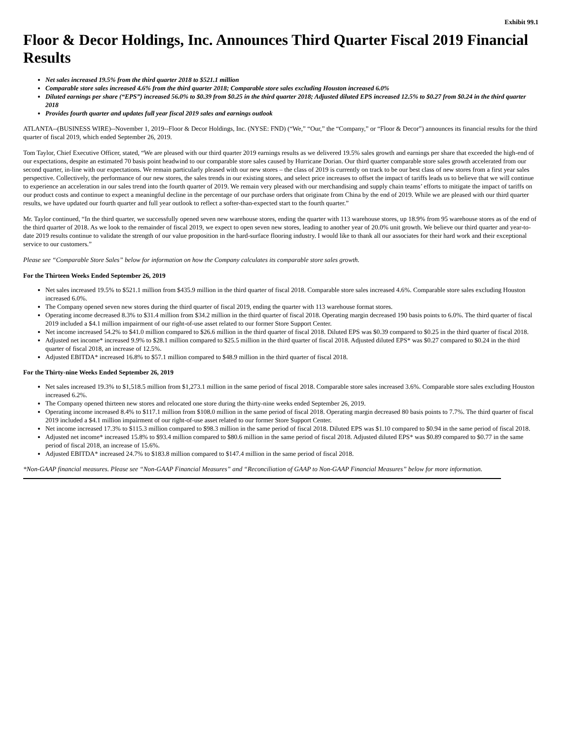Exhibit 99.1
Floor & Decor Holdings, Inc. Announces Third Quarter Fiscal 2019 Financial Results
Net sales increased 19.5% from the third quarter 2018 to $521.1 million
Comparable store sales increased 4.6% from the third quarter 2018; Comparable store sales excluding Houston increased 6.0%
Diluted earnings per share (“EPS”) increased 56.0% to $0.39 from $0.25 in the third quarter 2018; Adjusted diluted EPS increased 12.5% to $0.27 from $0.24 in the third quarter 2018
Provides fourth quarter and updates full year fiscal 2019 sales and earnings outlook
ATLANTA--(BUSINESS WIRE)--November 1, 2019--Floor & Decor Holdings, Inc. (NYSE: FND) (“We,” “Our,” the “Company,” or “Floor & Decor”) announces its financial results for the third quarter of fiscal 2019, which ended September 26, 2019.
Tom Taylor, Chief Executive Officer, stated, “We are pleased with our third quarter 2019 earnings results as we delivered 19.5% sales growth and earnings per share that exceeded the high-end of our expectations, despite an estimated 70 basis point headwind to our comparable store sales caused by Hurricane Dorian. Our third quarter comparable store sales growth accelerated from our second quarter, in-line with our expectations. We remain particularly pleased with our new stores – the class of 2019 is currently on track to be our best class of new stores from a first year sales perspective. Collectively, the performance of our new stores, the sales trends in our existing stores, and select price increases to offset the impact of tariffs leads us to believe that we will continue to experience an acceleration in our sales trend into the fourth quarter of 2019. We remain very pleased with our merchandising and supply chain teams’ efforts to mitigate the impact of tariffs on our product costs and continue to expect a meaningful decline in the percentage of our purchase orders that originate from China by the end of 2019. While we are pleased with our third quarter results, we have updated our fourth quarter and full year outlook to reflect a softer-than-expected start to the fourth quarter.”
Mr. Taylor continued, “In the third quarter, we successfully opened seven new warehouse stores, ending the quarter with 113 warehouse stores, up 18.9% from 95 warehouse stores as of the end of the third quarter of 2018. As we look to the remainder of fiscal 2019, we expect to open seven new stores, leading to another year of 20.0% unit growth. We believe our third quarter and year-to-date 2019 results continue to validate the strength of our value proposition in the hard-surface flooring industry. I would like to thank all our associates for their hard work and their exceptional service to our customers.”
Please see “Comparable Store Sales” below for information on how the Company calculates its comparable store sales growth.
For the Thirteen Weeks Ended September 26, 2019
Net sales increased 19.5% to $521.1 million from $435.9 million in the third quarter of fiscal 2018. Comparable store sales increased 4.6%. Comparable store sales excluding Houston increased 6.0%.
The Company opened seven new stores during the third quarter of fiscal 2019, ending the quarter with 113 warehouse format stores.
Operating income decreased 8.3% to $31.4 million from $34.2 million in the third quarter of fiscal 2018. Operating margin decreased 190 basis points to 6.0%. The third quarter of fiscal 2019 included a $4.1 million impairment of our right-of-use asset related to our former Store Support Center.
Net income increased 54.2% to $41.0 million compared to $26.6 million in the third quarter of fiscal 2018. Diluted EPS was $0.39 compared to $0.25 in the third quarter of fiscal 2018.
Adjusted net income* increased 9.9% to $28.1 million compared to $25.5 million in the third quarter of fiscal 2018. Adjusted diluted EPS* was $0.27 compared to $0.24 in the third quarter of fiscal 2018, an increase of 12.5%.
Adjusted EBITDA* increased 16.8% to $57.1 million compared to $48.9 million in the third quarter of fiscal 2018.
For the Thirty-nine Weeks Ended September 26, 2019
Net sales increased 19.3% to $1,518.5 million from $1,273.1 million in the same period of fiscal 2018. Comparable store sales increased 3.6%. Comparable store sales excluding Houston increased 6.2%.
The Company opened thirteen new stores and relocated one store during the thirty-nine weeks ended September 26, 2019.
Operating income increased 8.4% to $117.1 million from $108.0 million in the same period of fiscal 2018. Operating margin decreased 80 basis points to 7.7%. The third quarter of fiscal 2019 included a $4.1 million impairment of our right-of-use asset related to our former Store Support Center.
Net income increased 17.3% to $115.3 million compared to $98.3 million in the same period of fiscal 2018. Diluted EPS was $1.10 compared to $0.94 in the same period of fiscal 2018.
Adjusted net income* increased 15.8% to $93.4 million compared to $80.6 million in the same period of fiscal 2018. Adjusted diluted EPS* was $0.89 compared to $0.77 in the same period of fiscal 2018, an increase of 15.6%.
Adjusted EBITDA* increased 24.7% to $183.8 million compared to $147.4 million in the same period of fiscal 2018.
*Non-GAAP financial measures. Please see “Non-GAAP Financial Measures” and “Reconciliation of GAAP to Non-GAAP Financial Measures” below for more information.